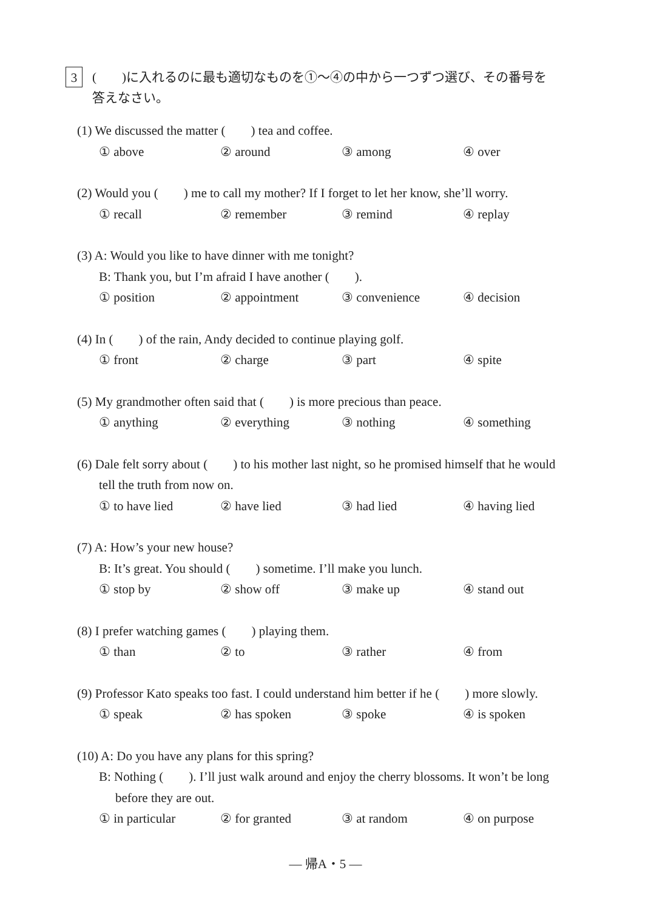3
(　　)に入れるのに最も適切なものを①～④の中から一つずつ選び、その番号を
答えなさい。
(1) We discussed the matter (　　) tea and coffee.
① above ② around ③ among ④ over
(2) Would you (　　) me to call my mother? If I forget to let her know, she’ll worry.
① recall ② remember ③ remind ④ replay
(3) A: Would you like to have dinner with me tonight?
B: Thank you, but I’m afraid I have another (　　).
① position ② appointment ③ convenience ④ decision
(4) In (　　) of the rain, Andy decided to continue playing golf.
① front ② charge ③ part ④ spite
(5) My grandmother often said that (　　) is more precious than peace.
① anything ② everything ③ nothing ④ something
(6) Dale felt sorry about (　　) to his mother last night, so he promised himself that he would
tell the truth from now on.
① to have lied ② have lied ③ had lied ④ having lied
(7) A: How’s your new house?
B: It’s great. You should (　　) sometime. I’ll make you lunch.
① stop by ② show off ③ make up ④ stand out
(8) I prefer watching games (　　) playing them.
① than ② to ③ rather ④ from
(9) Professor Kato speaks too fast. I could understand him better if he (　　) more slowly.
① speak ② has spoken ③ spoke ④ is spoken
(10) A: Do you have any plans for this spring?
B: Nothing (　　). I’ll just walk around and enjoy the cherry blossoms. It won’t be long
before they are out.
① in particular ② for granted ③ at random ④ on purpose
— 帰A・5 —